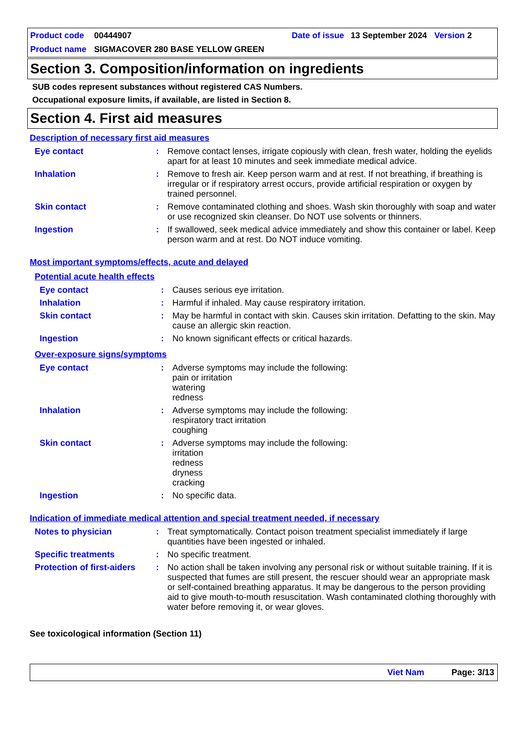| Product code | 00444907 | Date of issue | 13 September 2024 | Version 2 |
| Product name | SIGMACOVER 280 BASE YELLOW GREEN | | | |
Section 3. Composition/information on ingredients
SUB codes represent substances without registered CAS Numbers.
Occupational exposure limits, if available, are listed in Section 8.
Section 4. First aid measures
Description of necessary first aid measures
| Eye contact | : | Remove contact lenses, irrigate copiously with clean, fresh water, holding the eyelids apart for at least 10 minutes and seek immediate medical advice. |
| Inhalation | : | Remove to fresh air. Keep person warm and at rest. If not breathing, if breathing is irregular or if respiratory arrest occurs, provide artificial respiration or oxygen by trained personnel. |
| Skin contact | : | Remove contaminated clothing and shoes. Wash skin thoroughly with soap and water or use recognized skin cleanser. Do NOT use solvents or thinners. |
| Ingestion | : | If swallowed, seek medical advice immediately and show this container or label. Keep person warm and at rest. Do NOT induce vomiting. |
Most important symptoms/effects, acute and delayed
Potential acute health effects
| Eye contact | : | Causes serious eye irritation. |
| Inhalation | : | Harmful if inhaled. May cause respiratory irritation. |
| Skin contact | : | May be harmful in contact with skin. Causes skin irritation. Defatting to the skin. May cause an allergic skin reaction. |
| Ingestion | : | No known significant effects or critical hazards. |
Over-exposure signs/symptoms
| Eye contact | : | Adverse symptoms may include the following: pain or irritation watering redness |
| Inhalation | : | Adverse symptoms may include the following: respiratory tract irritation coughing |
| Skin contact | : | Adverse symptoms may include the following: irritation redness dryness cracking |
| Ingestion | : | No specific data. |
Indication of immediate medical attention and special treatment needed, if necessary
| Notes to physician | : | Treat symptomatically. Contact poison treatment specialist immediately if large quantities have been ingested or inhaled. |
| Specific treatments | : | No specific treatment. |
| Protection of first-aiders | : | No action shall be taken involving any personal risk or without suitable training. If it is suspected that fumes are still present, the rescuer should wear an appropriate mask or self-contained breathing apparatus. It may be dangerous to the person providing aid to give mouth-to-mouth resuscitation. Wash contaminated clothing thoroughly with water before removing it, or wear gloves. |
See toxicological information (Section 11)
Viet Nam Page: 3/13